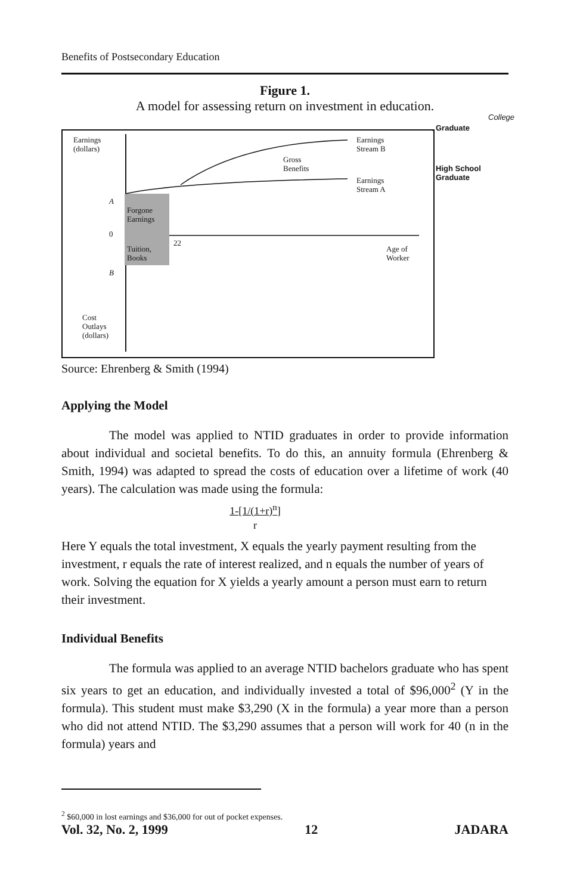Benefits of Postsecondary Education
Figure 1.
A model for assessing return on investment in education.
College
Graduate
High School
Graduate
Earnings
(dollars)
Earnings
Stream B
Gross
Benefits
Earnings
Stream A
A
Forgone
Earnings
0
22
Tuition,
Books
Age of
Worker
B
Cost
Outlays
(dollars)
Source: Ehrenberg & Smith (1994)
Applying the Model
The model was applied to NTID graduates in order to provide information about individual and societal benefits. To do this, an annuity formula (Ehrenberg & Smith, 1994) was adapted to spread the costs of education over a lifetime of work (40 years). The calculation was made using the formula:
1-[1/(1+r)<sup>n</sup>]
r
Here Y equals the total investment, X equals the yearly payment resulting from the investment, r equals the rate of interest realized, and n equals the number of years of work. Solving the equation for X yields a yearly amount a person must earn to return their investment.
Individual Benefits
The formula was applied to an average NTID bachelors graduate who has spent six years to get an education, and individually invested a total of $96,000<sup>2</sup> (Y in the formula). This student must make $3,290 (X in the formula) a year more than a person who did not attend NTID. The $3,290 assumes that a person will work for 40 (n in the formula) years and
<sup>2</sup> $60,000 in lost earnings and $36,000 for out of pocket expenses.
Vol. 32, No. 2, 1999 12 JADARA